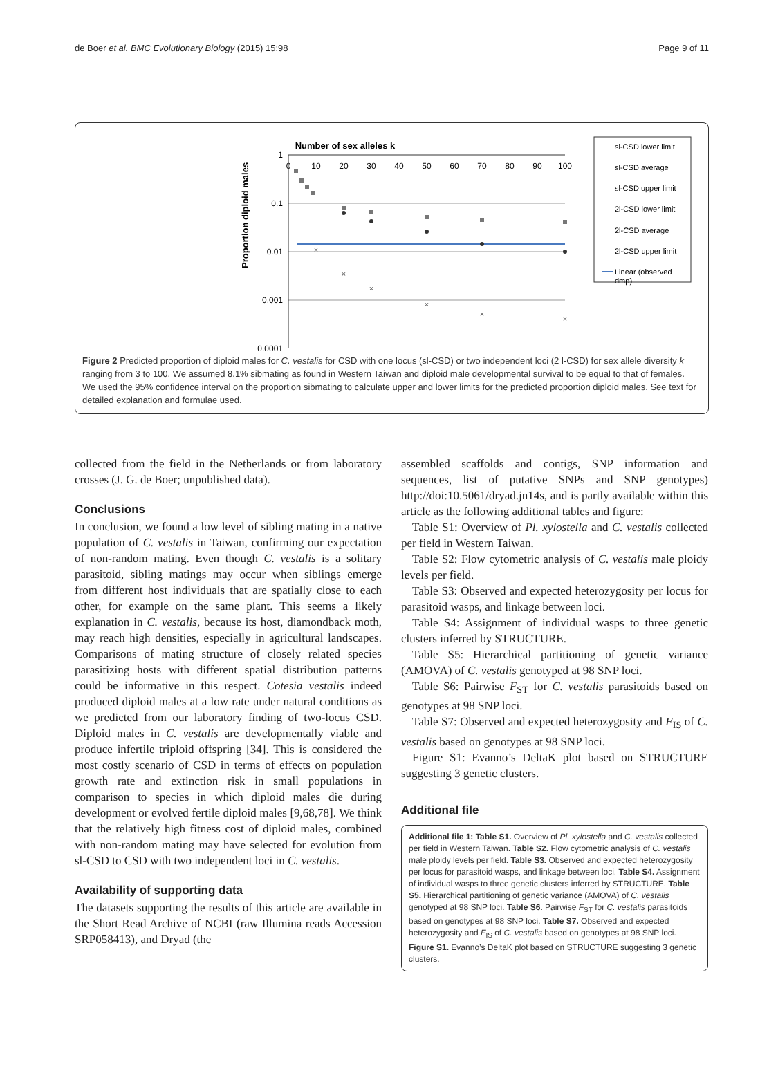de Boer et al. BMC Evolutionary Biology (2015) 15:98 Page 9 of 11
Number of sex alleles k
0
10
20
30
40
50
60
70
80
90
100
1
0.1
0.01
0.001
0.0001
Proportion diploid males
×
×
×
×
×
×
sl-CSD lower limit
sl-CSD average
sl-CSD upper limit
2l-CSD lower limit
2l-CSD average
2l-CSD upper limit
Linear (observed
dmp)
Figure 2 Predicted proportion of diploid males for C. vestalis for CSD with one locus (sl-CSD) or two independent loci (2 l-CSD) for sex allele diversity k ranging from 3 to 100. We assumed 8.1% sibmating as found in Western Taiwan and diploid male developmental survival to be equal to that of females. We used the 95% confidence interval on the proportion sibmating to calculate upper and lower limits for the predicted proportion diploid males. See text for detailed explanation and formulae used.
collected from the field in the Netherlands or from laboratory crosses (J. G. de Boer; unpublished data).
Conclusions
In conclusion, we found a low level of sibling mating in a native population of C. vestalis in Taiwan, confirming our expectation of non-random mating. Even though C. vestalis is a solitary parasitoid, sibling matings may occur when siblings emerge from different host individuals that are spatially close to each other, for example on the same plant. This seems a likely explanation in C. vestalis, because its host, diamondback moth, may reach high densities, especially in agricultural landscapes. Comparisons of mating structure of closely related species parasitizing hosts with different spatial distribution patterns could be informative in this respect. Cotesia vestalis indeed produced diploid males at a low rate under natural conditions as we predicted from our laboratory finding of two-locus CSD. Diploid males in C. vestalis are developmentally viable and produce infertile triploid offspring [34]. This is considered the most costly scenario of CSD in terms of effects on population growth rate and extinction risk in small populations in comparison to species in which diploid males die during development or evolved fertile diploid males [9,68,78]. We think that the relatively high fitness cost of diploid males, combined with non-random mating may have selected for evolution from sl-CSD to CSD with two independent loci in C. vestalis.
Availability of supporting data
The datasets supporting the results of this article are available in the Short Read Archive of NCBI (raw Illumina reads Accession SRP058413), and Dryad (the
assembled scaffolds and contigs, SNP information and sequences, list of putative SNPs and SNP genotypes) http://doi:10.5061/dryad.jn14s, and is partly available within this article as the following additional tables and figure:
Table S1: Overview of Pl. xylostella and C. vestalis collected per field in Western Taiwan.
Table S2: Flow cytometric analysis of C. vestalis male ploidy levels per field.
Table S3: Observed and expected heterozygosity per locus for parasitoid wasps, and linkage between loci.
Table S4: Assignment of individual wasps to three genetic clusters inferred by STRUCTURE.
Table S5: Hierarchical partitioning of genetic variance (AMOVA) of C. vestalis genotyped at 98 SNP loci.
Table S6: Pairwise F<sub>ST</sub> for C. vestalis parasitoids based on genotypes at 98 SNP loci.
Table S7: Observed and expected heterozygosity and F<sub>IS</sub> of C. vestalis based on genotypes at 98 SNP loci.
Figure S1: Evanno’s DeltaK plot based on STRUCTURE suggesting 3 genetic clusters.
Additional file
Additional file 1: Table S1. Overview of Pl. xylostella and C. vestalis collected per field in Western Taiwan. Table S2. Flow cytometric analysis of C. vestalis male ploidy levels per field. Table S3. Observed and expected heterozygosity per locus for parasitoid wasps, and linkage between loci. Table S4. Assignment of individual wasps to three genetic clusters inferred by STRUCTURE. Table S5. Hierarchical partitioning of genetic variance (AMOVA) of C. vestalis genotyped at 98 SNP loci. Table S6. Pairwise F<sub>ST</sub> for C. vestalis parasitoids based on genotypes at 98 SNP loci. Table S7. Observed and expected heterozygosity and F<sub>IS</sub> of C. vestalis based on genotypes at 98 SNP loci. Figure S1. Evanno’s DeltaK plot based on STRUCTURE suggesting 3 genetic clusters.